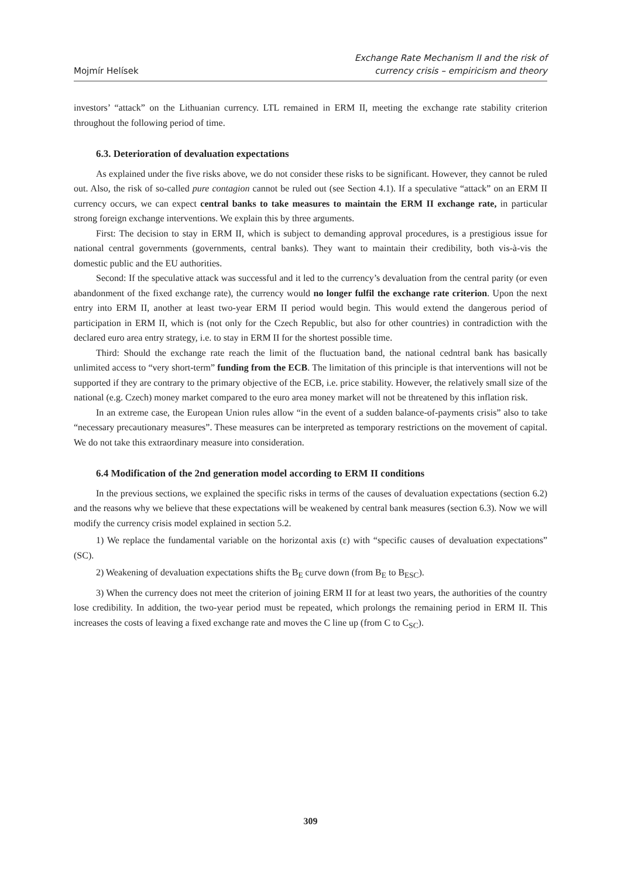Mojmír Helísek
Exchange Rate Mechanism II and the risk of
currency crisis – empiricism and theory
investors’ “attack” on the Lithuanian currency. LTL remained in ERM II, meeting the exchange rate stability criterion throughout the following period of time.
6.3. Deterioration of devaluation expectations
As explained under the five risks above, we do not consider these risks to be significant. However, they cannot be ruled out. Also, the risk of so-called pure contagion cannot be ruled out (see Section 4.1). If a speculative “attack” on an ERM II currency occurs, we can expect central banks to take measures to maintain the ERM II exchange rate, in particular strong foreign exchange interventions. We explain this by three arguments.
First: The decision to stay in ERM II, which is subject to demanding approval procedures, is a prestigious issue for national central governments (governments, central banks). They want to maintain their credibility, both vis-à-vis the domestic public and the EU authorities.
Second: If the speculative attack was successful and it led to the currency’s devaluation from the central parity (or even abandonment of the fixed exchange rate), the currency would no longer fulfil the exchange rate criterion. Upon the next entry into ERM II, another at least two-year ERM II period would begin. This would extend the dangerous period of participation in ERM II, which is (not only for the Czech Republic, but also for other countries) in contradiction with the declared euro area entry strategy, i.e. to stay in ERM II for the shortest possible time.
Third: Should the exchange rate reach the limit of the fluctuation band, the national cedntral bank has basically unlimited access to “very short-term” funding from the ECB. The limitation of this principle is that interventions will not be supported if they are contrary to the primary objective of the ECB, i.e. price stability. However, the relatively small size of the national (e.g. Czech) money market compared to the euro area money market will not be threatened by this inflation risk.
In an extreme case, the European Union rules allow “in the event of a sudden balance-of-payments crisis” also to take “necessary precautionary measures”. These measures can be interpreted as temporary restrictions on the movement of capital. We do not take this extraordinary measure into consideration.
6.4 Modification of the 2nd generation model according to ERM II conditions
In the previous sections, we explained the specific risks in terms of the causes of devaluation expectations (section 6.2) and the reasons why we believe that these expectations will be weakened by central bank measures (section 6.3). Now we will modify the currency crisis model explained in section 5.2.
1) We replace the fundamental variable on the horizontal axis (ε) with “specific causes of devaluation expectations” (SC).
2) Weakening of devaluation expectations shifts the B<sub>E</sub> curve down (from B<sub>E</sub> to B<sub>ESC</sub>).
3) When the currency does not meet the criterion of joining ERM II for at least two years, the authorities of the country lose credibility. In addition, the two-year period must be repeated, which prolongs the remaining period in ERM II. This increases the costs of leaving a fixed exchange rate and moves the C line up (from C to C<sub>SC</sub>).
309